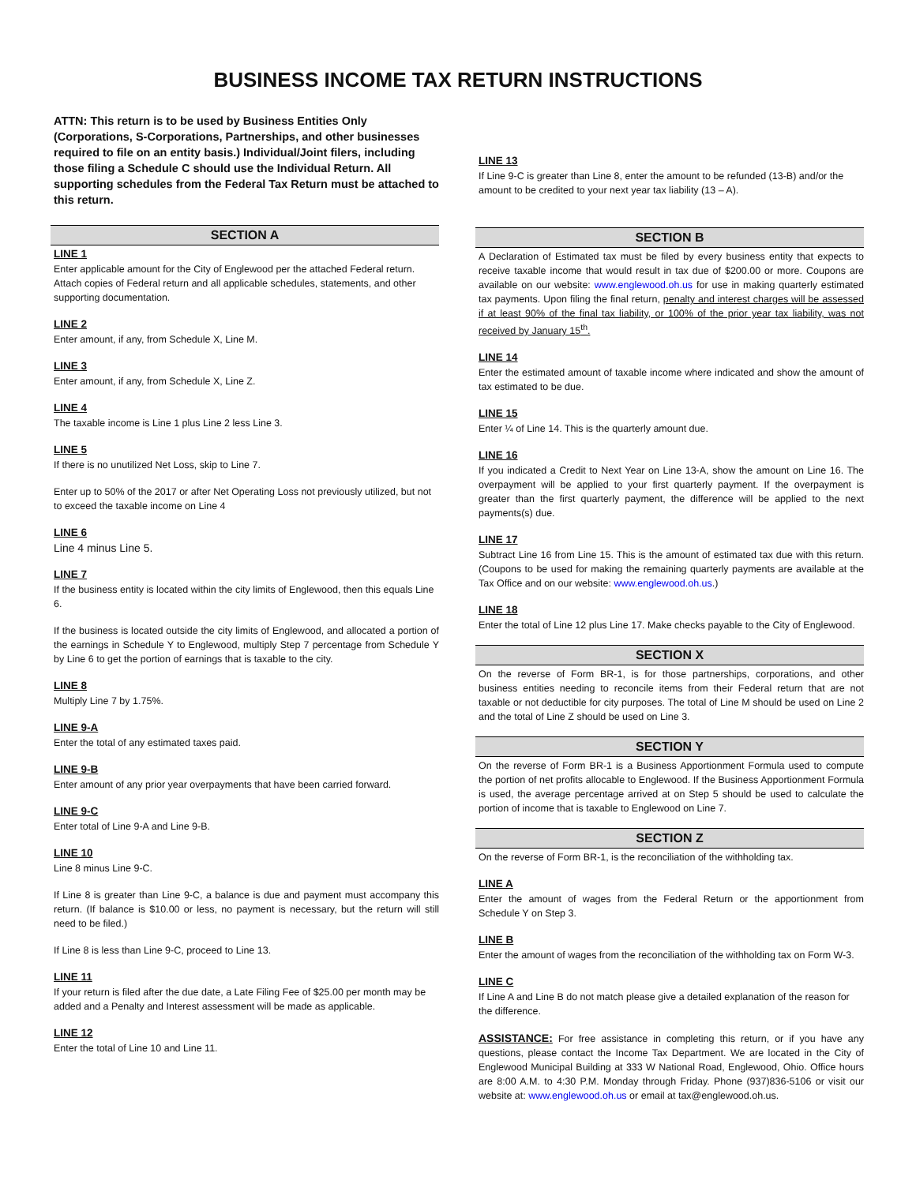BUSINESS INCOME TAX RETURN INSTRUCTIONS
ATTN: This return is to be used by Business Entities Only (Corporations, S-Corporations, Partnerships, and other businesses required to file on an entity basis.) Individual/Joint filers, including those filing a Schedule C should use the Individual Return. All supporting schedules from the Federal Tax Return must be attached to this return.
SECTION A
LINE 1
Enter applicable amount for the City of Englewood per the attached Federal return. Attach copies of Federal return and all applicable schedules, statements, and other supporting documentation.
LINE 2
Enter amount, if any, from Schedule X, Line M.
LINE 3
Enter amount, if any, from Schedule X, Line Z.
LINE 4
The taxable income is Line 1 plus Line 2 less Line 3.
LINE 5
If there is no unutilized Net Loss, skip to Line 7.
Enter up to 50% of the 2017 or after Net Operating Loss not previously utilized, but not to exceed the taxable income on Line 4
LINE 6
Line 4 minus Line 5.
LINE 7
If the business entity is located within the city limits of Englewood, then this equals Line 6.
If the business is located outside the city limits of Englewood, and allocated a portion of the earnings in Schedule Y to Englewood, multiply Step 7 percentage from Schedule Y by Line 6 to get the portion of earnings that is taxable to the city.
LINE 8
Multiply Line 7 by 1.75%.
LINE 9-A
Enter the total of any estimated taxes paid.
LINE 9-B
Enter amount of any prior year overpayments that have been carried forward.
LINE 9-C
Enter total of Line 9-A and Line 9-B.
LINE 10
Line 8 minus Line 9-C.
If Line 8 is greater than Line 9-C, a balance is due and payment must accompany this return. (If balance is $10.00 or less, no payment is necessary, but the return will still need to be filed.)
If Line 8 is less than Line 9-C, proceed to Line 13.
LINE 11
If your return is filed after the due date, a Late Filing Fee of $25.00 per month may be added and a Penalty and Interest assessment will be made as applicable.
LINE 12
Enter the total of Line 10 and Line 11.
LINE 13
If Line 9-C is greater than Line 8, enter the amount to be refunded (13-B) and/or the amount to be credited to your next year tax liability (13 – A).
SECTION B
A Declaration of Estimated tax must be filed by every business entity that expects to receive taxable income that would result in tax due of $200.00 or more. Coupons are available on our website: www.englewood.oh.us for use in making quarterly estimated tax payments. Upon filing the final return, penalty and interest charges will be assessed if at least 90% of the final tax liability, or 100% of the prior year tax liability, was not received by January 15<sup>th</sup>.
LINE 14
Enter the estimated amount of taxable income where indicated and show the amount of tax estimated to be due.
LINE 15
Enter ¼ of Line 14. This is the quarterly amount due.
LINE 16
If you indicated a Credit to Next Year on Line 13-A, show the amount on Line 16. The overpayment will be applied to your first quarterly payment. If the overpayment is greater than the first quarterly payment, the difference will be applied to the next payments(s) due.
LINE 17
Subtract Line 16 from Line 15. This is the amount of estimated tax due with this return. (Coupons to be used for making the remaining quarterly payments are available at the Tax Office and on our website: www.englewood.oh.us.)
LINE 18
Enter the total of Line 12 plus Line 17. Make checks payable to the City of Englewood.
SECTION X
On the reverse of Form BR-1, is for those partnerships, corporations, and other business entities needing to reconcile items from their Federal return that are not taxable or not deductible for city purposes. The total of Line M should be used on Line 2 and the total of Line Z should be used on Line 3.
SECTION Y
On the reverse of Form BR-1 is a Business Apportionment Formula used to compute the portion of net profits allocable to Englewood. If the Business Apportionment Formula is used, the average percentage arrived at on Step 5 should be used to calculate the portion of income that is taxable to Englewood on Line 7.
SECTION Z
On the reverse of Form BR-1, is the reconciliation of the withholding tax.
LINE A
Enter the amount of wages from the Federal Return or the apportionment from Schedule Y on Step 3.
LINE B
Enter the amount of wages from the reconciliation of the withholding tax on Form W-3.
LINE C
If Line A and Line B do not match please give a detailed explanation of the reason for the difference.
ASSISTANCE: For free assistance in completing this return, or if you have any questions, please contact the Income Tax Department. We are located in the City of Englewood Municipal Building at 333 W National Road, Englewood, Ohio. Office hours are 8:00 A.M. to 4:30 P.M. Monday through Friday. Phone (937)836-5106 or visit our website at: www.englewood.oh.us or email at tax@englewood.oh.us.